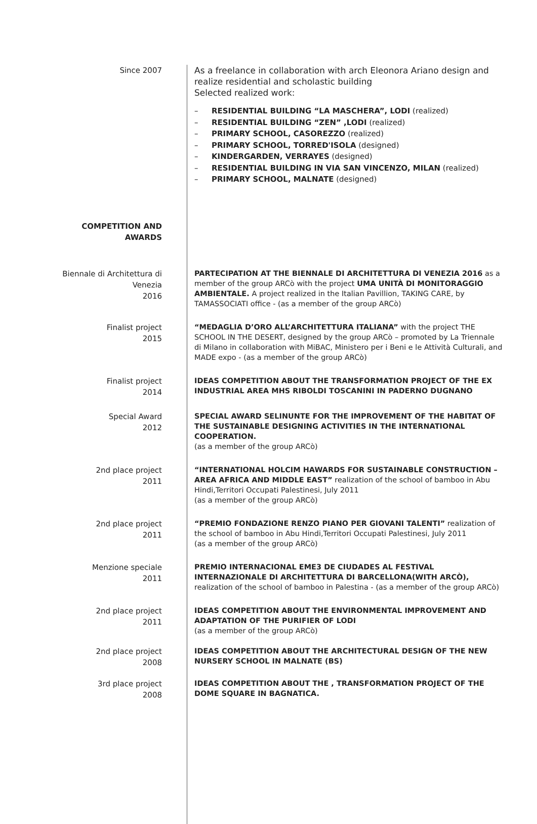Since 2007 As a freelance in collaboration with arch Eleonora Ariano design and realize residential and scholastic building
Selected realized work:
– RESIDENTIAL BUILDING “LA MASCHERA”, LODI (realized)
– RESIDENTIAL BUILDING “ZEN” ,LODI (realized)
– PRIMARY SCHOOL, CASOREZZO (realized)
– PRIMARY SCHOOL, TORRED'ISOLA (designed)
– KINDERGARDEN, VERRAYES (designed)
– RESIDENTIAL BUILDING IN VIA SAN VINCENZO, MILAN (realized)
– PRIMARY SCHOOL, MALNATE (designed)
COMPETITION AND
AWARDS
Biennale di Architettura di
Venezia
2016
PARTECIPATION AT THE BIENNALE DI ARCHITETTURA DI VENEZIA 2016 as a member of the group ARCò with the project UMA UNITÀ DI MONITORAGGIO AMBIENTALE. A project realized in the Italian Pavillion, TAKING CARE, by TAMASSOCIATI office - (as a member of the group ARCò)
Finalist project
2015
“MEDAGLIA D’ORO ALL’ARCHITETTURA ITALIANA” with the project THE SCHOOL IN THE DESERT, designed by the group ARCò – promoted by La Triennale di Milano in collaboration with MiBAC, Ministero per i Beni e le Attività Culturali, and MADE expo - (as a member of the group ARCò)
Finalist project
2014
IDEAS COMPETITION ABOUT THE TRANSFORMATION PROJECT OF THE EX INDUSTRIAL AREA MHS RIBOLDI TOSCANINI IN PADERNO DUGNANO
Special Award
2012
SPECIAL AWARD SELINUNTE FOR THE IMPROVEMENT OF THE HABITAT OF THE SUSTAINABLE DESIGNING ACTIVITIES IN THE INTERNATIONAL COOPERATION.
(as a member of the group ARCò)
2nd place project
2011
“INTERNATIONAL HOLCIM HAWARDS FOR SUSTAINABLE CONSTRUCTION – AREA AFRICA AND MIDDLE EAST” realization of the school of bamboo in Abu Hindi,Territori Occupati Palestinesi, July 2011
(as a member of the group ARCò)
2nd place project
2011
“PREMIO FONDAZIONE RENZO PIANO PER GIOVANI TALENTI” realization of the school of bamboo in Abu Hindi,Territori Occupati Palestinesi, July 2011
(as a member of the group ARCò)
Menzione speciale
2011
PREMIO INTERNACIONAL EME3 DE CIUDADES AL FESTIVAL INTERNAZIONALE DI ARCHITETTURA DI BARCELLONA(WITH ARCÒ), realization of the school of bamboo in Palestina - (as a member of the group ARCò)
2nd place project
2011
IDEAS COMPETITION ABOUT THE ENVIRONMENTAL IMPROVEMENT AND ADAPTATION OF THE PURIFIER OF LODI
(as a member of the group ARCò)
2nd place project
2008
IDEAS COMPETITION ABOUT THE ARCHITECTURAL DESIGN OF THE NEW NURSERY SCHOOL IN MALNATE (BS)
3rd place project
2008
IDEAS COMPETITION ABOUT THE , TRANSFORMATION PROJECT OF THE DOME SQUARE IN BAGNATICA.